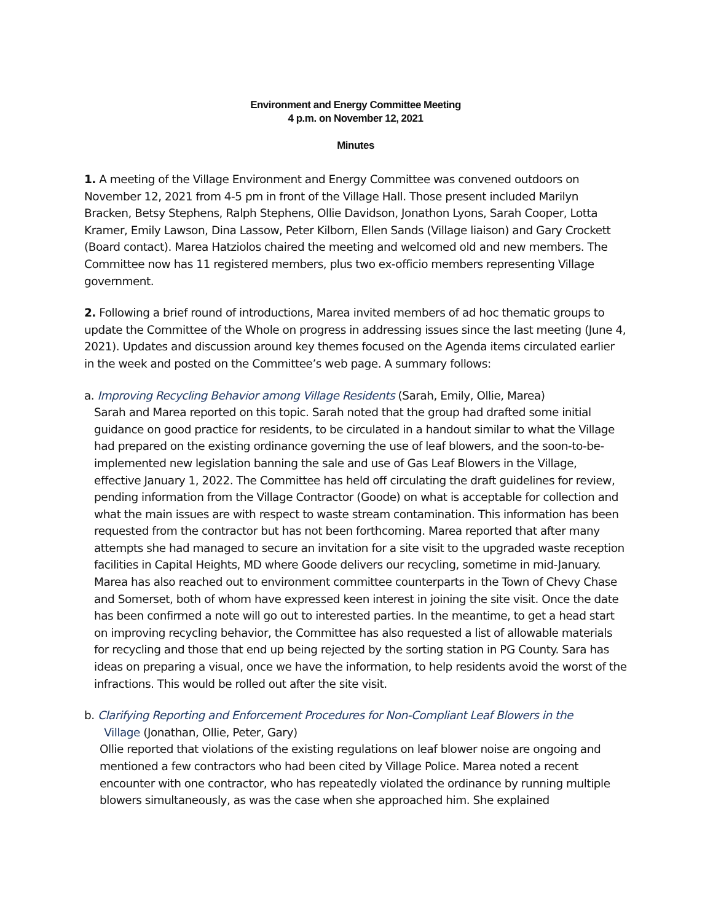Environment and Energy Committee Meeting
4 p.m. on November 12, 2021
Minutes
1. A meeting of the Village Environment and Energy Committee was convened outdoors on November 12, 2021 from 4-5 pm in front of the Village Hall. Those present included Marilyn Bracken, Betsy Stephens, Ralph Stephens, Ollie Davidson, Jonathon Lyons, Sarah Cooper, Lotta Kramer, Emily Lawson, Dina Lassow, Peter Kilborn, Ellen Sands (Village liaison) and Gary Crockett (Board contact). Marea Hatziolos chaired the meeting and welcomed old and new members. The Committee now has 11 registered members, plus two ex-officio members representing Village government.
2. Following a brief round of introductions, Marea invited members of ad hoc thematic groups to update the Committee of the Whole on progress in addressing issues since the last meeting (June 4, 2021). Updates and discussion around key themes focused on the Agenda items circulated earlier in the week and posted on the Committee’s web page. A summary follows:
a. Improving Recycling Behavior among Village Residents (Sarah, Emily, Ollie, Marea)
Sarah and Marea reported on this topic. Sarah noted that the group had drafted some initial guidance on good practice for residents, to be circulated in a handout similar to what the Village had prepared on the existing ordinance governing the use of leaf blowers, and the soon-to-be-implemented new legislation banning the sale and use of Gas Leaf Blowers in the Village, effective January 1, 2022. The Committee has held off circulating the draft guidelines for review, pending information from the Village Contractor (Goode) on what is acceptable for collection and what the main issues are with respect to waste stream contamination. This information has been requested from the contractor but has not been forthcoming. Marea reported that after many attempts she had managed to secure an invitation for a site visit to the upgraded waste reception facilities in Capital Heights, MD where Goode delivers our recycling, sometime in mid-January. Marea has also reached out to environment committee counterparts in the Town of Chevy Chase and Somerset, both of whom have expressed keen interest in joining the site visit. Once the date has been confirmed a note will go out to interested parties. In the meantime, to get a head start on improving recycling behavior, the Committee has also requested a list of allowable materials for recycling and those that end up being rejected by the sorting station in PG County. Sara has ideas on preparing a visual, once we have the information, to help residents avoid the worst of the infractions. This would be rolled out after the site visit.
b. Clarifying Reporting and Enforcement Procedures for Non-Compliant Leaf Blowers in the
Village (Jonathan, Ollie, Peter, Gary)
Ollie reported that violations of the existing regulations on leaf blower noise are ongoing and mentioned a few contractors who had been cited by Village Police. Marea noted a recent encounter with one contractor, who has repeatedly violated the ordinance by running multiple blowers simultaneously, as was the case when she approached him. She explained